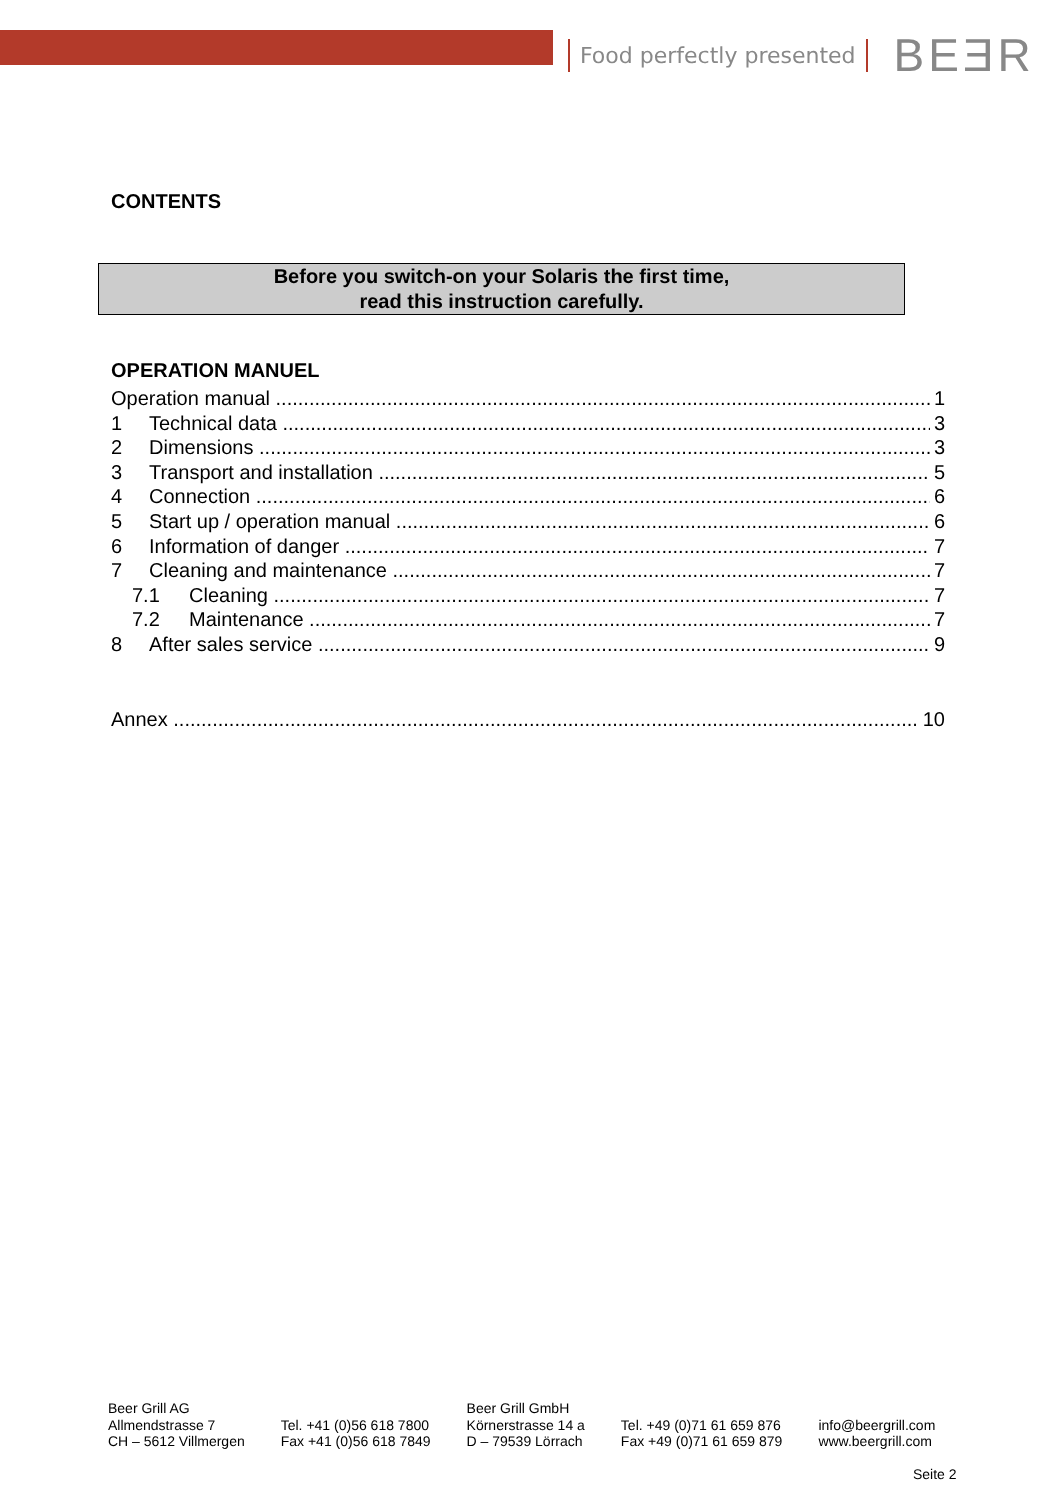Food perfectly presented BEƎR
CONTENTS
Before you switch-on your Solaris the first time,
read this instruction carefully.
OPERATION MANUEL
Operation manual 1
1 Technical data 3
2 Dimensions 3
3 Transport and installation 5
4 Connection 6
5 Start up / operation manual 6
6 Information of danger 7
7 Cleaning and maintenance 7
7.1 Cleaning 7
7.2 Maintenance 7
8 After sales service 9
Annex 10
Beer Grill AG
Allmendstrasse 7
CH – 5612 Villmergen
Tel. +41 (0)56 618 7800
Fax +41 (0)56 618 7849
Beer Grill GmbH
Körnerstrasse 14 a
D – 79539 Lörrach
Tel. +49 (0)71 61 659 876
Fax +49 (0)71 61 659 879
info@beergrill.com
www.beergrill.com
Seite 2